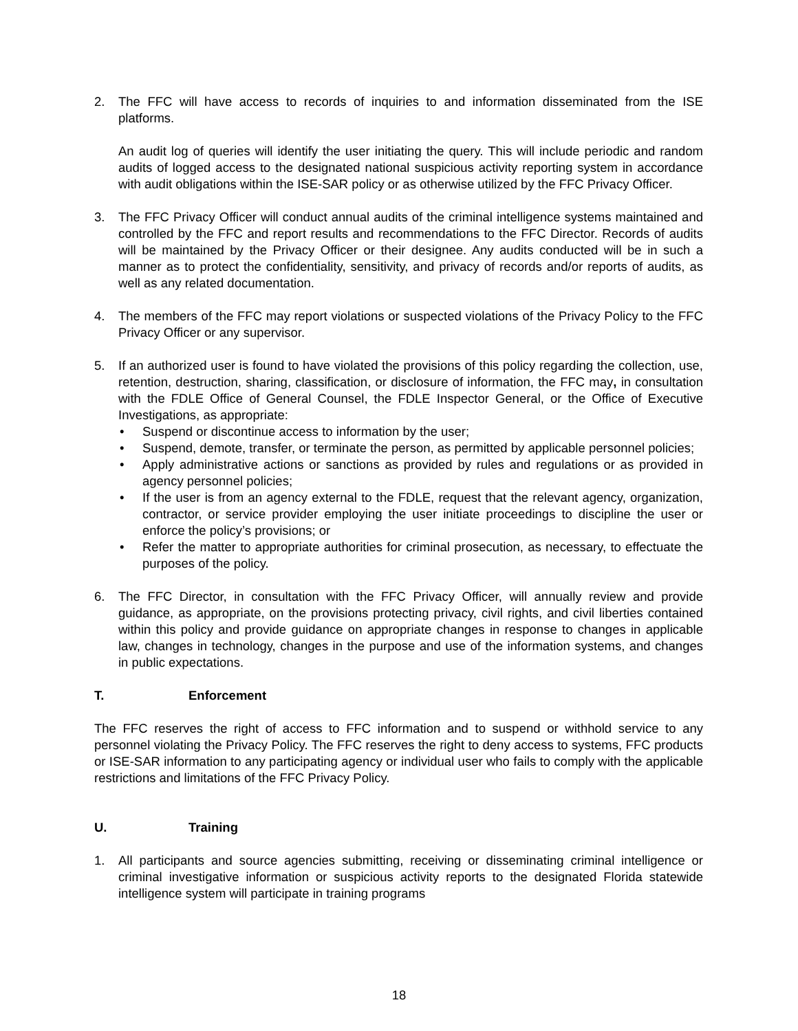2. The FFC will have access to records of inquiries to and information disseminated from the ISE platforms.
An audit log of queries will identify the user initiating the query. This will include periodic and random audits of logged access to the designated national suspicious activity reporting system in accordance with audit obligations within the ISE-SAR policy or as otherwise utilized by the FFC Privacy Officer.
3. The FFC Privacy Officer will conduct annual audits of the criminal intelligence systems maintained and controlled by the FFC and report results and recommendations to the FFC Director. Records of audits will be maintained by the Privacy Officer or their designee. Any audits conducted will be in such a manner as to protect the confidentiality, sensitivity, and privacy of records and/or reports of audits, as well as any related documentation.
4. The members of the FFC may report violations or suspected violations of the Privacy Policy to the FFC Privacy Officer or any supervisor.
5. If an authorized user is found to have violated the provisions of this policy regarding the collection, use, retention, destruction, sharing, classification, or disclosure of information, the FFC may, in consultation with the FDLE Office of General Counsel, the FDLE Inspector General, or the Office of Executive Investigations, as appropriate:
• Suspend or discontinue access to information by the user;
• Suspend, demote, transfer, or terminate the person, as permitted by applicable personnel policies;
• Apply administrative actions or sanctions as provided by rules and regulations or as provided in agency personnel policies;
• If the user is from an agency external to the FDLE, request that the relevant agency, organization, contractor, or service provider employing the user initiate proceedings to discipline the user or enforce the policy’s provisions; or
• Refer the matter to appropriate authorities for criminal prosecution, as necessary, to effectuate the purposes of the policy.
6. The FFC Director, in consultation with the FFC Privacy Officer, will annually review and provide guidance, as appropriate, on the provisions protecting privacy, civil rights, and civil liberties contained within this policy and provide guidance on appropriate changes in response to changes in applicable law, changes in technology, changes in the purpose and use of the information systems, and changes in public expectations.
T. Enforcement
The FFC reserves the right of access to FFC information and to suspend or withhold service to any personnel violating the Privacy Policy. The FFC reserves the right to deny access to systems, FFC products or ISE-SAR information to any participating agency or individual user who fails to comply with the applicable restrictions and limitations of the FFC Privacy Policy.
U. Training
1. All participants and source agencies submitting, receiving or disseminating criminal intelligence or criminal investigative information or suspicious activity reports to the designated Florida statewide intelligence system will participate in training programs
18